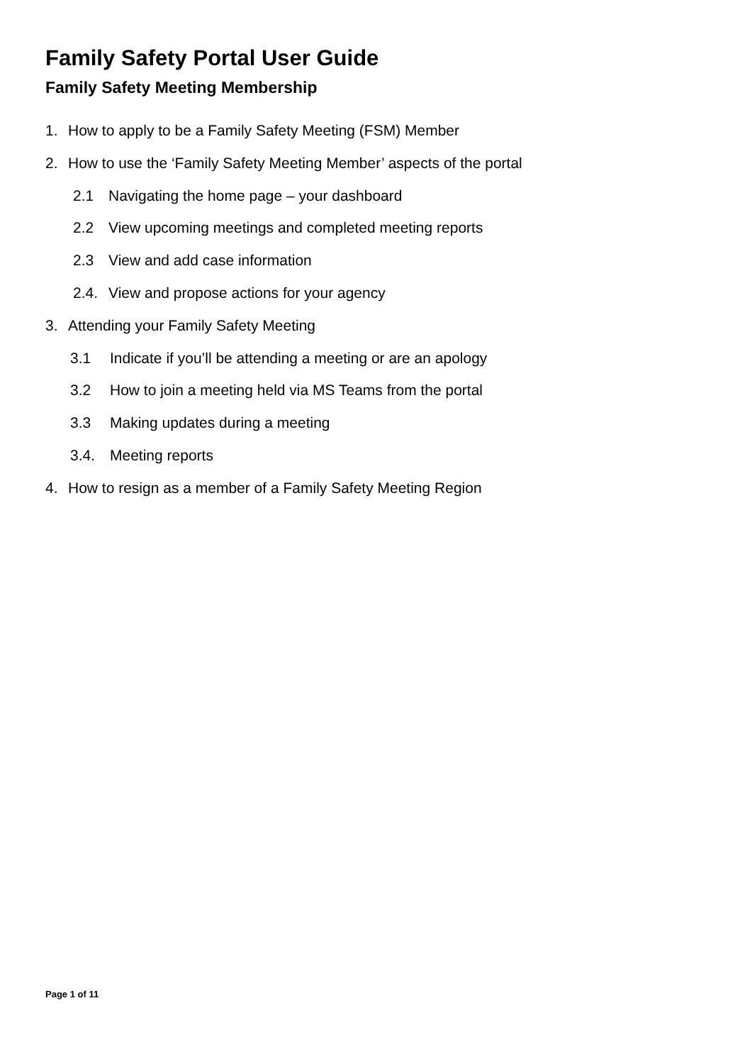Family Safety Portal User Guide
Family Safety Meeting Membership
1. How to apply to be a Family Safety Meeting (FSM) Member
2. How to use the ‘Family Safety Meeting Member’ aspects of the portal
2.1 Navigating the home page – your dashboard
2.2 View upcoming meetings and completed meeting reports
2.3 View and add case information
2.4. View and propose actions for your agency
3. Attending your Family Safety Meeting
3.1 Indicate if you’ll be attending a meeting or are an apology
3.2 How to join a meeting held via MS Teams from the portal
3.3 Making updates during a meeting
3.4. Meeting reports
4. How to resign as a member of a Family Safety Meeting Region
Page 1 of 11